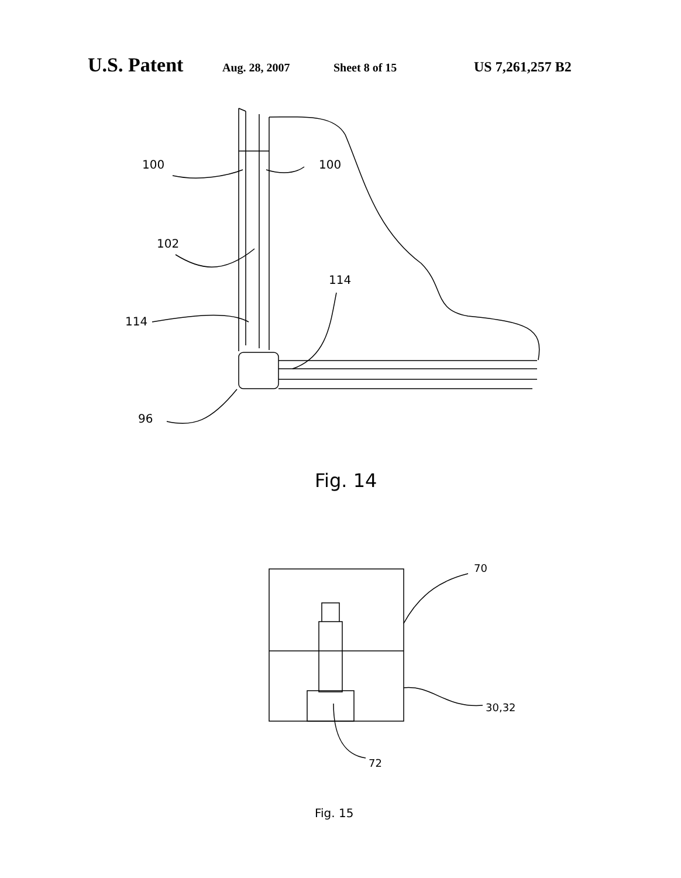U.S. Patent Aug. 28, 2007 Sheet 8 of 15 US 7,261,257 B2
100
100
102
114
114
96
Fig. 14
70
30,32
72
Fig. 15